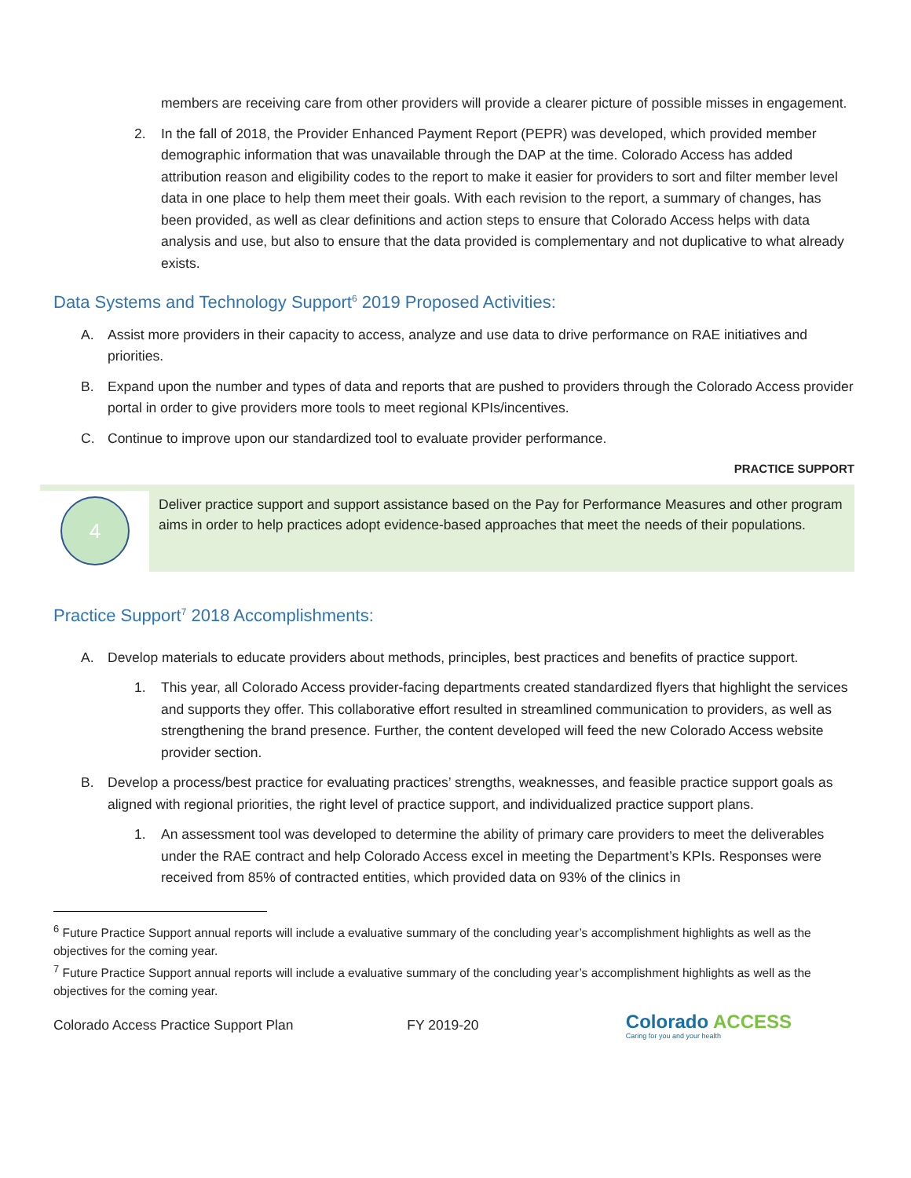members are receiving care from other providers will provide a clearer picture of possible misses in engagement.
2. In the fall of 2018, the Provider Enhanced Payment Report (PEPR) was developed, which provided member demographic information that was unavailable through the DAP at the time. Colorado Access has added attribution reason and eligibility codes to the report to make it easier for providers to sort and filter member level data in one place to help them meet their goals. With each revision to the report, a summary of changes, has been provided, as well as clear definitions and action steps to ensure that Colorado Access helps with data analysis and use, but also to ensure that the data provided is complementary and not duplicative to what already exists.
Data Systems and Technology Support<sup>6</sup> 2019 Proposed Activities:
A. Assist more providers in their capacity to access, analyze and use data to drive performance on RAE initiatives and priorities.
B. Expand upon the number and types of data and reports that are pushed to providers through the Colorado Access provider portal in order to give providers more tools to meet regional KPIs/incentives.
C. Continue to improve upon our standardized tool to evaluate provider performance.
PRACTICE SUPPORT
4
Deliver practice support and support assistance based on the Pay for Performance Measures and other program aims in order to help practices adopt evidence-based approaches that meet the needs of their populations.
Practice Support<sup>7</sup> 2018 Accomplishments:
A. Develop materials to educate providers about methods, principles, best practices and benefits of practice support.
1. This year, all Colorado Access provider-facing departments created standardized flyers that highlight the services and supports they offer. This collaborative effort resulted in streamlined communication to providers, as well as strengthening the brand presence. Further, the content developed will feed the new Colorado Access website provider section.
B. Develop a process/best practice for evaluating practices’ strengths, weaknesses, and feasible practice support goals as aligned with regional priorities, the right level of practice support, and individualized practice support plans.
1. An assessment tool was developed to determine the ability of primary care providers to meet the deliverables under the RAE contract and help Colorado Access excel in meeting the Department’s KPIs. Responses were received from 85% of contracted entities, which provided data on 93% of the clinics in
<sup>6</sup> Future Practice Support annual reports will include a evaluative summary of the concluding year’s accomplishment highlights as well as the objectives for the coming year.
<sup>7</sup> Future Practice Support annual reports will include a evaluative summary of the concluding year’s accomplishment highlights as well as the objectives for the coming year.
Colorado Access Practice Support Plan FY 2019-20 Colorado ACCESS
Caring for you and your health